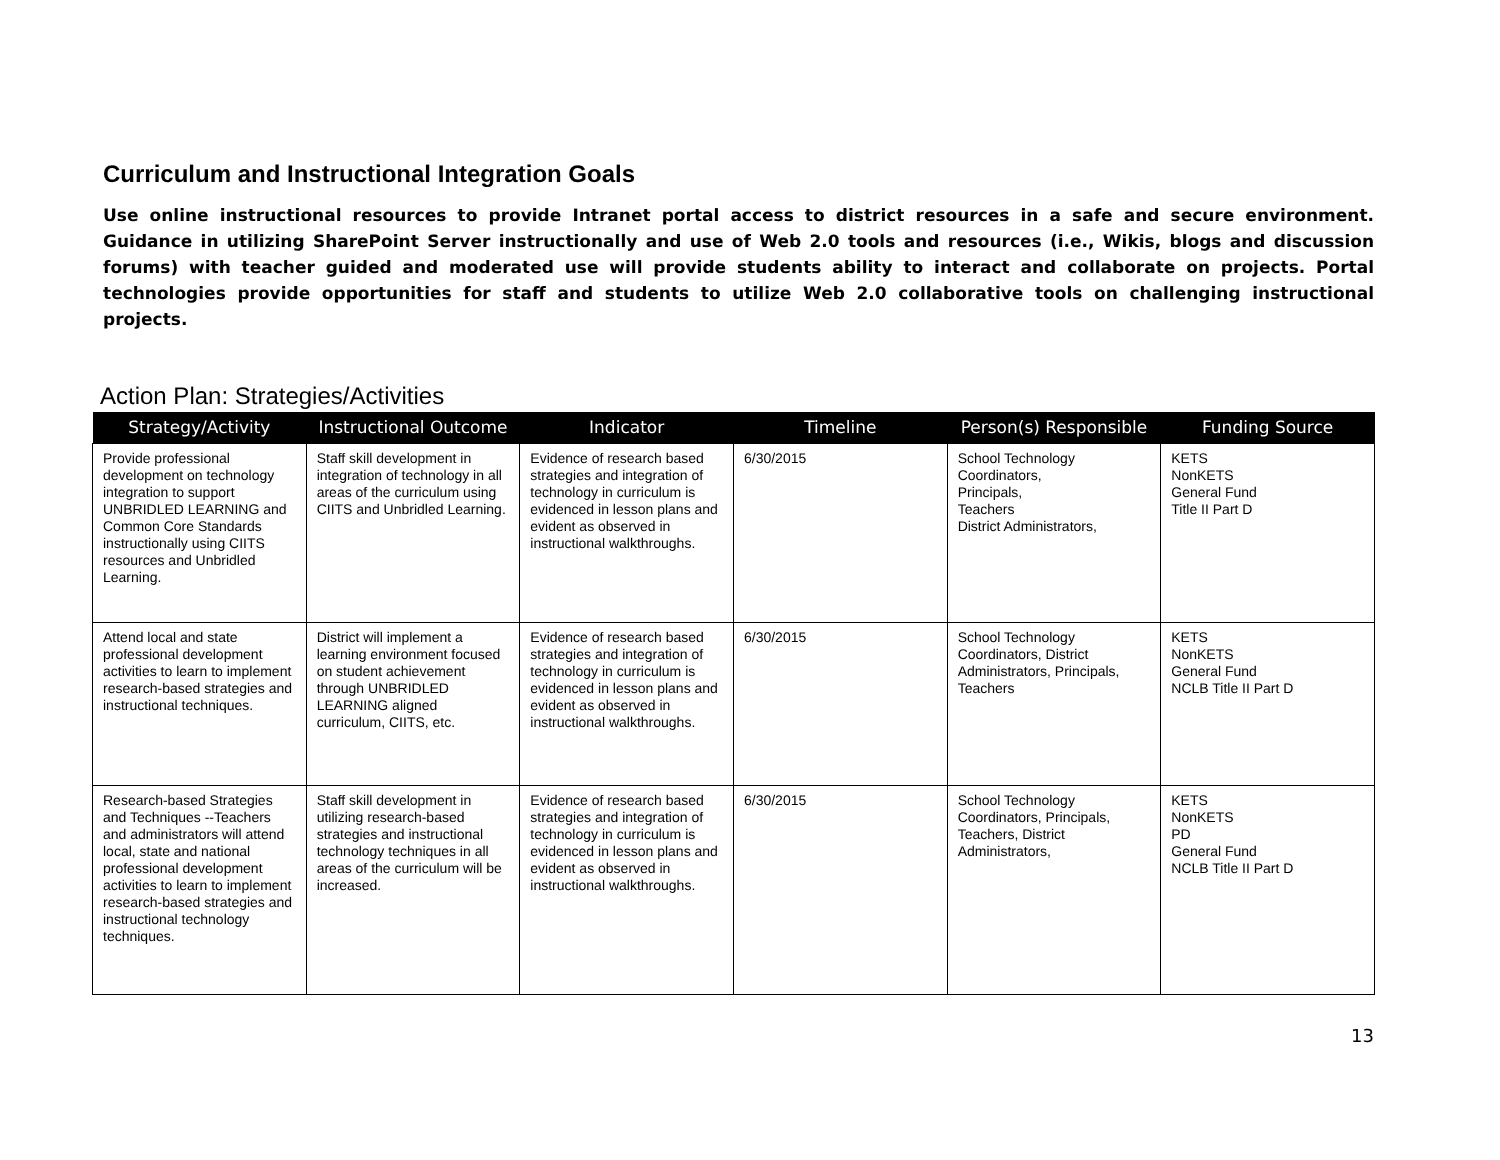Curriculum and Instructional Integration Goals
Use online instructional resources to provide Intranet portal access to district resources in a safe and secure environment. Guidance in utilizing SharePoint Server instructionally and use of Web 2.0 tools and resources (i.e., Wikis, blogs and discussion forums) with teacher guided and moderated use will provide students ability to interact and collaborate on projects. Portal technologies provide opportunities for staff and students to utilize Web 2.0 collaborative tools on challenging instructional projects.
Action Plan: Strategies/Activities
| Strategy/Activity | Instructional Outcome | Indicator | Timeline | Person(s) Responsible | Funding Source |
| --- | --- | --- | --- | --- | --- |
| Provide professional development on technology integration to support UNBRIDLED LEARNING and Common Core Standards instructionally using CIITS resources and Unbridled Learning. | Staff skill development in integration of technology in all areas of the curriculum using CIITS and Unbridled Learning. | Evidence of research based strategies and integration of technology in curriculum is evidenced in lesson plans and evident as observed in instructional walkthroughs. | 6/30/2015 | School Technology Coordinators, Principals, Teachers District Administrators, | KETS NonKETS General Fund Title II Part D |
| Attend local and state professional development activities to learn to implement research-based strategies and instructional techniques. | District will implement a learning environment focused on student achievement through UNBRIDLED LEARNING aligned curriculum, CIITS, etc. | Evidence of research based strategies and integration of technology in curriculum is evidenced in lesson plans and evident as observed in instructional walkthroughs. | 6/30/2015 | School Technology Coordinators, District Administrators, Principals, Teachers | KETS NonKETS General Fund NCLB Title II Part D |
| Research-based Strategies and Techniques --Teachers and administrators will attend local, state and national professional development activities to learn to implement research-based strategies and instructional technology techniques. | Staff skill development in utilizing research-based strategies and instructional technology techniques in all areas of the curriculum will be increased. | Evidence of research based strategies and integration of technology in curriculum is evidenced in lesson plans and evident as observed in instructional walkthroughs. | 6/30/2015 | School Technology Coordinators, Principals, Teachers, District Administrators, | KETS NonKETS PD General Fund NCLB Title II Part D |
13